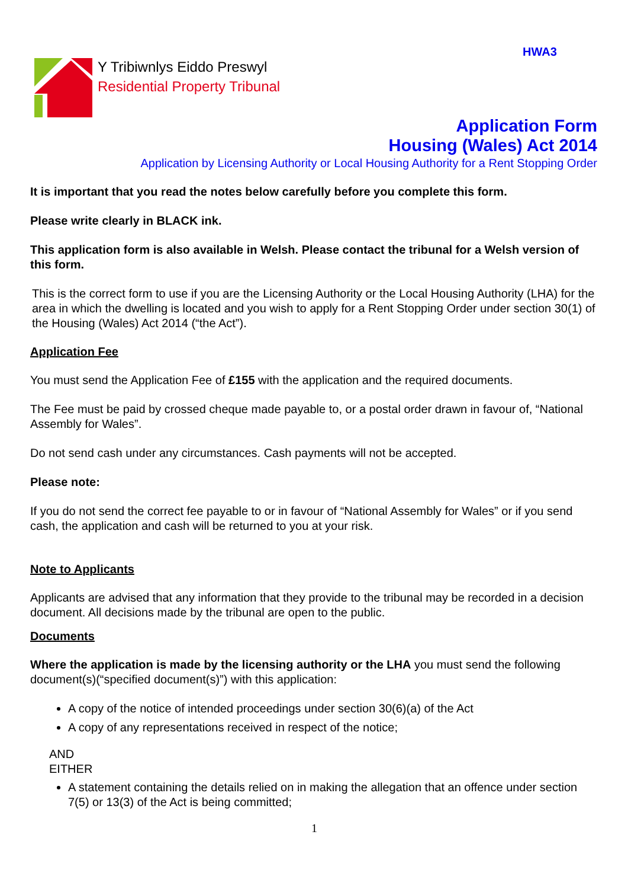HWA3
Y Tribiwnlys Eiddo Preswyl
Residential Property Tribunal
Application Form
Housing (Wales) Act 2014
Application by Licensing Authority or Local Housing Authority for a Rent Stopping Order
It is important that you read the notes below carefully before you complete this form.
Please write clearly in BLACK ink.
This application form is also available in Welsh. Please contact the tribunal for a Welsh version of this form.
This is the correct form to use if you are the Licensing Authority or the Local Housing Authority (LHA) for the area in which the dwelling is located and you wish to apply for a Rent Stopping Order under section 30(1) of the Housing (Wales) Act 2014 (“the Act”).
Application Fee
You must send the Application Fee of £155 with the application and the required documents.
The Fee must be paid by crossed cheque made payable to, or a postal order drawn in favour of, “National Assembly for Wales”.
Do not send cash under any circumstances. Cash payments will not be accepted.
Please note:
If you do not send the correct fee payable to or in favour of “National Assembly for Wales” or if you send cash, the application and cash will be returned to you at your risk.
Note to Applicants
Applicants are advised that any information that they provide to the tribunal may be recorded in a decision document. All decisions made by the tribunal are open to the public.
Documents
Where the application is made by the licensing authority or the LHA you must send the following document(s)(“specified document(s)”) with this application:
A copy of the notice of intended proceedings under section 30(6)(a) of the Act
A copy of any representations received in respect of the notice;
AND
EITHER
A statement containing the details relied on in making the allegation that an offence under section 7(5) or 13(3) of the Act is being committed;
1